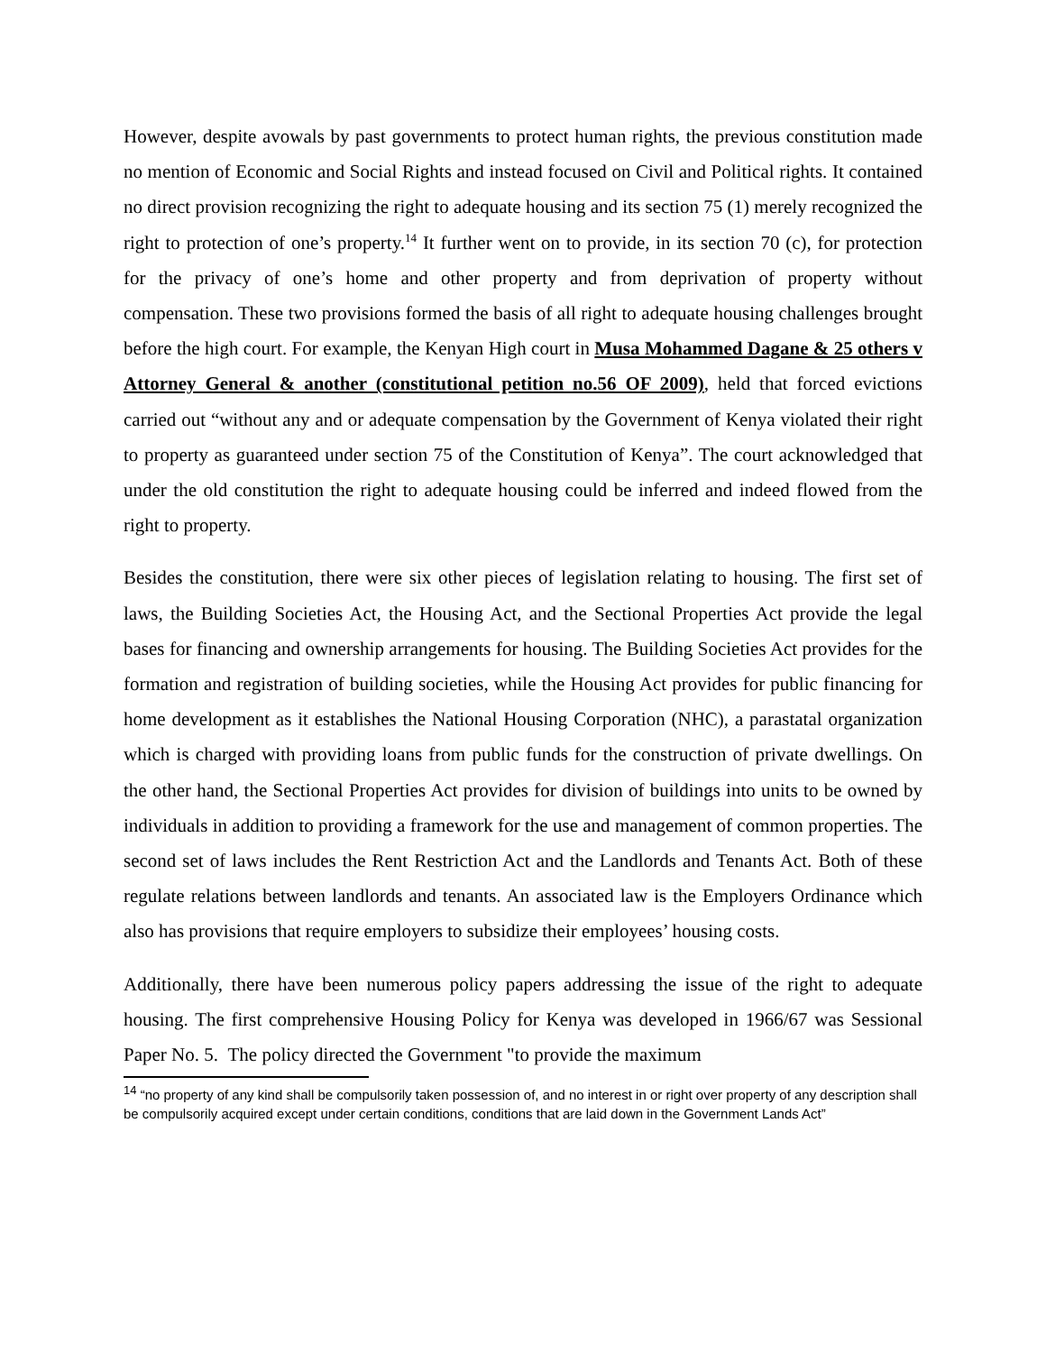However, despite avowals by past governments to protect human rights, the previous constitution made no mention of Economic and Social Rights and instead focused on Civil and Political rights. It contained no direct provision recognizing the right to adequate housing and its section 75 (1) merely recognized the right to protection of one’s property.<sup>14</sup> It further went on to provide, in its section 70 (c), for protection for the privacy of one’s home and other property and from deprivation of property without compensation. These two provisions formed the basis of all right to adequate housing challenges brought before the high court. For example, the Kenyan High court in Musa Mohammed Dagane & 25 others v Attorney General & another (constitutional petition no.56 OF 2009), held that forced evictions carried out “without any and or adequate compensation by the Government of Kenya violated their right to property as guaranteed under section 75 of the Constitution of Kenya”. The court acknowledged that under the old constitution the right to adequate housing could be inferred and indeed flowed from the right to property.
Besides the constitution, there were six other pieces of legislation relating to housing. The first set of laws, the Building Societies Act, the Housing Act, and the Sectional Properties Act provide the legal bases for financing and ownership arrangements for housing. The Building Societies Act provides for the formation and registration of building societies, while the Housing Act provides for public financing for home development as it establishes the National Housing Corporation (NHC), a parastatal organization which is charged with providing loans from public funds for the construction of private dwellings. On the other hand, the Sectional Properties Act provides for division of buildings into units to be owned by individuals in addition to providing a framework for the use and management of common properties. The second set of laws includes the Rent Restriction Act and the Landlords and Tenants Act. Both of these regulate relations between landlords and tenants. An associated law is the Employers Ordinance which also has provisions that require employers to subsidize their employees’ housing costs.
Additionally, there have been numerous policy papers addressing the issue of the right to adequate housing. The first comprehensive Housing Policy for Kenya was developed in 1966/67 was Sessional Paper No. 5. The policy directed the Government "to provide the maximum
<sup>14</sup> “no property of any kind shall be compulsorily taken possession of, and no interest in or right over property of any description shall be compulsorily acquired except under certain conditions, conditions that are laid down in the Government Lands Act”